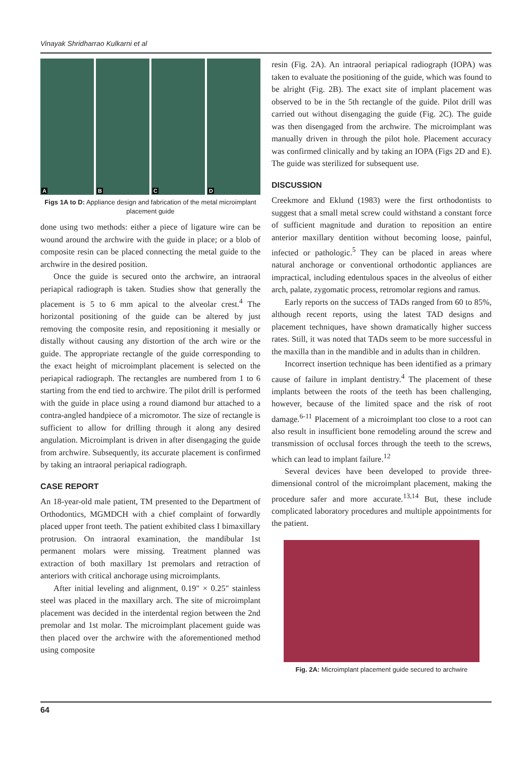Vinayak Shridharrao Kulkarni et al
A
B
C
D
Figs 1A to D: Appliance design and fabrication of the metal microimplant placement guide
done using two methods: either a piece of ligature wire can be wound around the archwire with the guide in place; or a blob of composite resin can be placed connecting the metal guide to the archwire in the desired position.
Once the guide is secured onto the archwire, an intraoral periapical radiograph is taken. Studies show that generally the placement is 5 to 6 mm apical to the alveolar crest.<sup>4</sup> The horizontal positioning of the guide can be altered by just removing the composite resin, and repositioning it mesially or distally without causing any distortion of the arch wire or the guide. The appropriate rectangle of the guide corresponding to the exact height of microimplant placement is selected on the periapical radiograph. The rectangles are numbered from 1 to 6 starting from the end tied to archwire. The pilot drill is performed with the guide in place using a round diamond bur attached to a contra-angled handpiece of a micromotor. The size of rectangle is sufficient to allow for drilling through it along any desired angulation. Microimplant is driven in after disengaging the guide from archwire. Subsequently, its accurate placement is confirmed by taking an intraoral periapical radiograph.
CASE REPORT
An 18-year-old male patient, TM presented to the Department of Orthodontics, MGMDCH with a chief complaint of forwardly placed upper front teeth. The patient exhibited class I bimaxillary protrusion. On intraoral examination, the mandibular 1st permanent molars were missing. Treatment planned was extraction of both maxillary 1st premolars and retraction of anteriors with critical anchorage using microimplants.
After initial leveling and alignment, 0.19" × 0.25" stainless steel was placed in the maxillary arch. The site of microimplant placement was decided in the interdental region between the 2nd premolar and 1st molar. The microimplant placement guide was then placed over the archwire with the aforementioned method using composite
resin (Fig. 2A). An intraoral periapical radiograph (IOPA) was taken to evaluate the positioning of the guide, which was found to be alright (Fig. 2B). The exact site of implant placement was observed to be in the 5th rectangle of the guide. Pilot drill was carried out without disengaging the guide (Fig. 2C). The guide was then disengaged from the archwire. The microimplant was manually driven in through the pilot hole. Placement accuracy was confirmed clinically and by taking an IOPA (Figs 2D and E). The guide was sterilized for subsequent use.
DISCUSSION
Creekmore and Eklund (1983) were the first orthodontists to suggest that a small metal screw could withstand a constant force of sufficient magnitude and duration to reposition an entire anterior maxillary dentition without becoming loose, painful, infected or pathologic.<sup>5</sup> They can be placed in areas where natural anchorage or conventional orthodontic appliances are impractical, including edentulous spaces in the alveolus of either arch, palate, zygomatic process, retromolar regions and ramus.
Early reports on the success of TADs ranged from 60 to 85%, although recent reports, using the latest TAD designs and placement techniques, have shown dramatically higher success rates. Still, it was noted that TADs seem to be more successful in the maxilla than in the mandible and in adults than in children.
Incorrect insertion technique has been identified as a primary cause of failure in implant dentistry.<sup>4</sup> The placement of these implants between the roots of the teeth has been challenging, however, because of the limited space and the risk of root damage.<sup>6-11</sup> Placement of a microimplant too close to a root can also result in insufficient bone remodeling around the screw and transmission of occlusal forces through the teeth to the screws, which can lead to implant failure.<sup>12</sup>
Several devices have been developed to provide three-dimensional control of the microimplant placement, making the procedure safer and more accurate.<sup>13,14</sup> But, these include complicated laboratory procedures and multiple appointments for the patient.
Fig. 2A: Microimplant placement guide secured to archwire
64